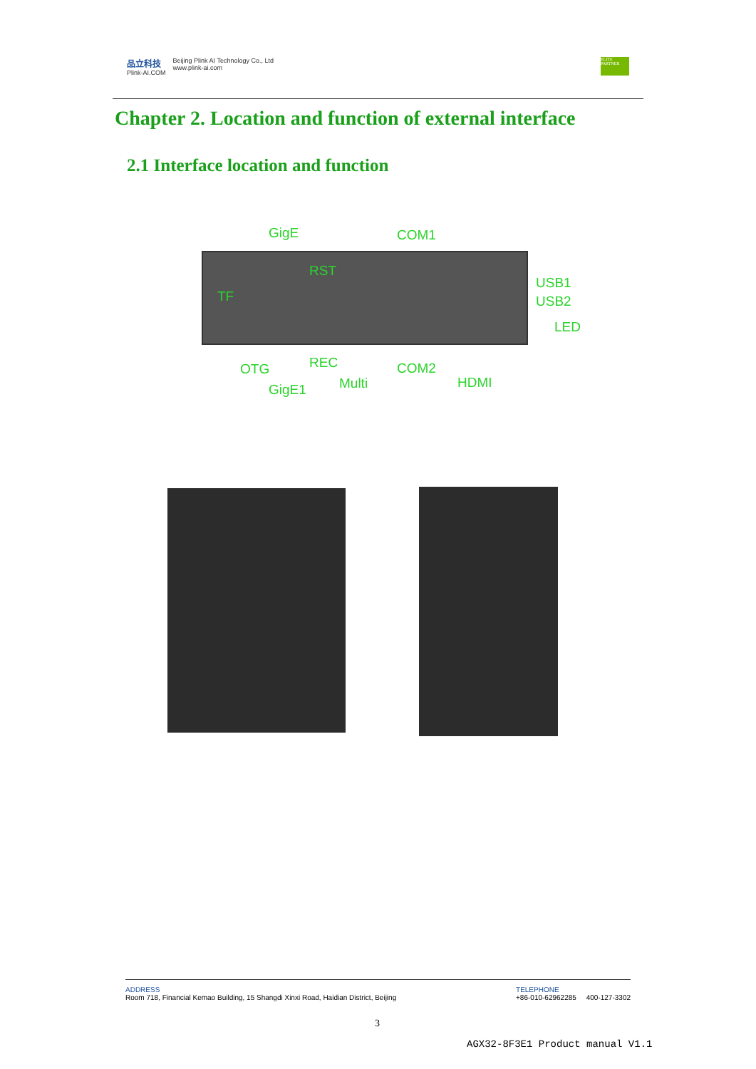品立科技
Plink-AI.COM
Beijing Plink AI Technology Co., Ltd
www.plink-ai.com
ELITE PARTNER
Chapter 2. Location and function of external interface
2.1 Interface location and function
GigE COM1
RST
TF
USB1
USB2
LED
REC
OTG COM2
HDMI
Multi
GigE1
ADDRESS
Room 718, Financial Kemao Building, 15 Shangdi Xinxi Road, Haidian District, Beijing
TELEPHONE
+86-010-62962285 400-127-3302
3
AGX32-8F3E1 Product manual V1.1